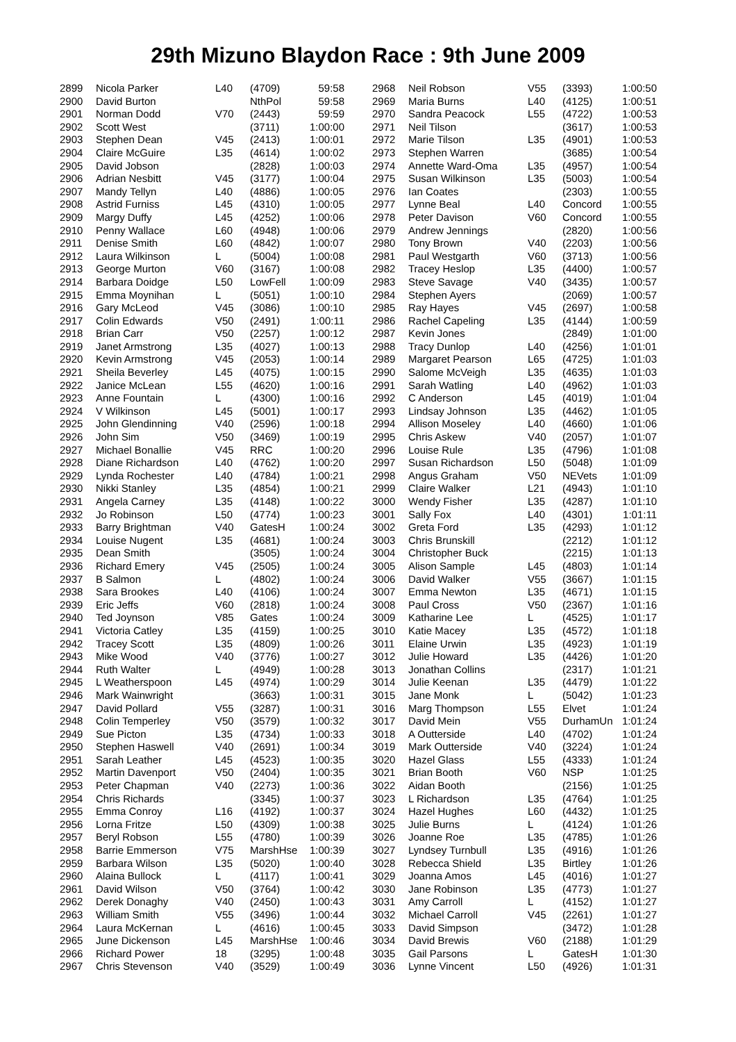29th Mizuno Blaydon Race : 9th June 2009
| 2899 | Nicola Parker | L40 | (4709) | 59:58 |
| 2900 | David Burton | | NthPol | 59:58 |
| 2901 | Norman Dodd | V70 | (2443) | 59:59 |
| 2902 | Scott West | | (3711) | 1:00:00 |
| 2903 | Stephen Dean | V45 | (2413) | 1:00:01 |
| 2904 | Claire McGuire | L35 | (4614) | 1:00:02 |
| 2905 | David Jobson | | (2828) | 1:00:03 |
| 2906 | Adrian Nesbitt | V45 | (3177) | 1:00:04 |
| 2907 | Mandy Tellyn | L40 | (4886) | 1:00:05 |
| 2908 | Astrid Furniss | L45 | (4310) | 1:00:05 |
| 2909 | Margy Duffy | L45 | (4252) | 1:00:06 |
| 2910 | Penny Wallace | L60 | (4948) | 1:00:06 |
| 2911 | Denise Smith | L60 | (4842) | 1:00:07 |
| 2912 | Laura Wilkinson | L | (5004) | 1:00:08 |
| 2913 | George Murton | V60 | (3167) | 1:00:08 |
| 2914 | Barbara Doidge | L50 | LowFell | 1:00:09 |
| 2915 | Emma Moynihan | L | (5051) | 1:00:10 |
| 2916 | Gary McLeod | V45 | (3086) | 1:00:10 |
| 2917 | Colin Edwards | V50 | (2491) | 1:00:11 |
| 2918 | Brian Carr | V50 | (2257) | 1:00:12 |
| 2919 | Janet Armstrong | L35 | (4027) | 1:00:13 |
| 2920 | Kevin Armstrong | V45 | (2053) | 1:00:14 |
| 2921 | Sheila Beverley | L45 | (4075) | 1:00:15 |
| 2922 | Janice McLean | L55 | (4620) | 1:00:16 |
| 2923 | Anne Fountain | L | (4300) | 1:00:16 |
| 2924 | V Wilkinson | L45 | (5001) | 1:00:17 |
| 2925 | John Glendinning | V40 | (2596) | 1:00:18 |
| 2926 | John Sim | V50 | (3469) | 1:00:19 |
| 2927 | Michael Bonallie | V45 | RRC | 1:00:20 |
| 2928 | Diane Richardson | L40 | (4762) | 1:00:20 |
| 2929 | Lynda Rochester | L40 | (4784) | 1:00:21 |
| 2930 | Nikki Stanley | L35 | (4854) | 1:00:21 |
| 2931 | Angela Carney | L35 | (4148) | 1:00:22 |
| 2932 | Jo Robinson | L50 | (4774) | 1:00:23 |
| 2933 | Barry Brightman | V40 | GatesH | 1:00:24 |
| 2934 | Louise Nugent | L35 | (4681) | 1:00:24 |
| 2935 | Dean Smith | | (3505) | 1:00:24 |
| 2936 | Richard Emery | V45 | (2505) | 1:00:24 |
| 2937 | B Salmon | L | (4802) | 1:00:24 |
| 2938 | Sara Brookes | L40 | (4106) | 1:00:24 |
| 2939 | Eric Jeffs | V60 | (2818) | 1:00:24 |
| 2940 | Ted Joynson | V85 | Gates | 1:00:24 |
| 2941 | Victoria Catley | L35 | (4159) | 1:00:25 |
| 2942 | Tracey Scott | L35 | (4809) | 1:00:26 |
| 2943 | Mike Wood | V40 | (3776) | 1:00:27 |
| 2944 | Ruth Walter | L | (4949) | 1:00:28 |
| 2945 | L Weatherspoon | L45 | (4974) | 1:00:29 |
| 2946 | Mark Wainwright | | (3663) | 1:00:31 |
| 2947 | David Pollard | V55 | (3287) | 1:00:31 |
| 2948 | Colin Temperley | V50 | (3579) | 1:00:32 |
| 2949 | Sue Picton | L35 | (4734) | 1:00:33 |
| 2950 | Stephen Haswell | V40 | (2691) | 1:00:34 |
| 2951 | Sarah Leather | L45 | (4523) | 1:00:35 |
| 2952 | Martin Davenport | V50 | (2404) | 1:00:35 |
| 2953 | Peter Chapman | V40 | (2273) | 1:00:36 |
| 2954 | Chris Richards | | (3345) | 1:00:37 |
| 2955 | Emma Conroy | L16 | (4192) | 1:00:37 |
| 2956 | Lorna Fritze | L50 | (4309) | 1:00:38 |
| 2957 | Beryl Robson | L55 | (4780) | 1:00:39 |
| 2958 | Barrie Emmerson | V75 | MarshHse | 1:00:39 |
| 2959 | Barbara Wilson | L35 | (5020) | 1:00:40 |
| 2960 | Alaina Bullock | L | (4117) | 1:00:41 |
| 2961 | David Wilson | V50 | (3764) | 1:00:42 |
| 2962 | Derek Donaghy | V40 | (2450) | 1:00:43 |
| 2963 | William Smith | V55 | (3496) | 1:00:44 |
| 2964 | Laura McKernan | L | (4616) | 1:00:45 |
| 2965 | June Dickenson | L45 | MarshHse | 1:00:46 |
| 2966 | Richard Power | 18 | (3295) | 1:00:48 |
| 2967 | Chris Stevenson | V40 | (3529) | 1:00:49 |
| 2968 | Neil Robson | V55 | (3393) | 1:00:50 |
| 2969 | Maria Burns | L40 | (4125) | 1:00:51 |
| 2970 | Sandra Peacock | L55 | (4722) | 1:00:53 |
| 2971 | Neil Tilson | | (3617) | 1:00:53 |
| 2972 | Marie Tilson | L35 | (4901) | 1:00:53 |
| 2973 | Stephen Warren | | (3685) | 1:00:54 |
| 2974 | Annette Ward-Oma | L35 | (4957) | 1:00:54 |
| 2975 | Susan Wilkinson | L35 | (5003) | 1:00:54 |
| 2976 | Ian Coates | | (2303) | 1:00:55 |
| 2977 | Lynne Beal | L40 | Concord | 1:00:55 |
| 2978 | Peter Davison | V60 | Concord | 1:00:55 |
| 2979 | Andrew Jennings | | (2820) | 1:00:56 |
| 2980 | Tony Brown | V40 | (2203) | 1:00:56 |
| 2981 | Paul Westgarth | V60 | (3713) | 1:00:56 |
| 2982 | Tracey Heslop | L35 | (4400) | 1:00:57 |
| 2983 | Steve Savage | V40 | (3435) | 1:00:57 |
| 2984 | Stephen Ayers | | (2069) | 1:00:57 |
| 2985 | Ray Hayes | V45 | (2697) | 1:00:58 |
| 2986 | Rachel Capeling | L35 | (4144) | 1:00:59 |
| 2987 | Kevin Jones | | (2849) | 1:01:00 |
| 2988 | Tracy Dunlop | L40 | (4256) | 1:01:01 |
| 2989 | Margaret Pearson | L65 | (4725) | 1:01:03 |
| 2990 | Salome McVeigh | L35 | (4635) | 1:01:03 |
| 2991 | Sarah Watling | L40 | (4962) | 1:01:03 |
| 2992 | C Anderson | L45 | (4019) | 1:01:04 |
| 2993 | Lindsay Johnson | L35 | (4462) | 1:01:05 |
| 2994 | Allison Moseley | L40 | (4660) | 1:01:06 |
| 2995 | Chris Askew | V40 | (2057) | 1:01:07 |
| 2996 | Louise Rule | L35 | (4796) | 1:01:08 |
| 2997 | Susan Richardson | L50 | (5048) | 1:01:09 |
| 2998 | Angus Graham | V50 | NEVets | 1:01:09 |
| 2999 | Claire Walker | L21 | (4943) | 1:01:10 |
| 3000 | Wendy Fisher | L35 | (4287) | 1:01:10 |
| 3001 | Sally Fox | L40 | (4301) | 1:01:11 |
| 3002 | Greta Ford | L35 | (4293) | 1:01:12 |
| 3003 | Chris Brunskill | | (2212) | 1:01:12 |
| 3004 | Christopher Buck | | (2215) | 1:01:13 |
| 3005 | Alison Sample | L45 | (4803) | 1:01:14 |
| 3006 | David Walker | V55 | (3667) | 1:01:15 |
| 3007 | Emma Newton | L35 | (4671) | 1:01:15 |
| 3008 | Paul Cross | V50 | (2367) | 1:01:16 |
| 3009 | Katharine Lee | L | (4525) | 1:01:17 |
| 3010 | Katie Macey | L35 | (4572) | 1:01:18 |
| 3011 | Elaine Urwin | L35 | (4923) | 1:01:19 |
| 3012 | Julie Howard | L35 | (4426) | 1:01:20 |
| 3013 | Jonathan Collins | | (2317) | 1:01:21 |
| 3014 | Julie Keenan | L35 | (4479) | 1:01:22 |
| 3015 | Jane Monk | L | (5042) | 1:01:23 |
| 3016 | Marg Thompson | L55 | Elvet | 1:01:24 |
| 3017 | David Mein | V55 | DurhamUn | 1:01:24 |
| 3018 | A Outterside | L40 | (4702) | 1:01:24 |
| 3019 | Mark Outterside | V40 | (3224) | 1:01:24 |
| 3020 | Hazel Glass | L55 | (4333) | 1:01:24 |
| 3021 | Brian Booth | V60 | NSP | 1:01:25 |
| 3022 | Aidan Booth | | (2156) | 1:01:25 |
| 3023 | L Richardson | L35 | (4764) | 1:01:25 |
| 3024 | Hazel Hughes | L60 | (4432) | 1:01:25 |
| 3025 | Julie Burns | L | (4124) | 1:01:26 |
| 3026 | Joanne Roe | L35 | (4785) | 1:01:26 |
| 3027 | Lyndsey Turnbull | L35 | (4916) | 1:01:26 |
| 3028 | Rebecca Shield | L35 | Birtley | 1:01:26 |
| 3029 | Joanna Amos | L45 | (4016) | 1:01:27 |
| 3030 | Jane Robinson | L35 | (4773) | 1:01:27 |
| 3031 | Amy Carroll | L | (4152) | 1:01:27 |
| 3032 | Michael Carroll | V45 | (2261) | 1:01:27 |
| 3033 | David Simpson | | (3472) | 1:01:28 |
| 3034 | David Brewis | V60 | (2188) | 1:01:29 |
| 3035 | Gail Parsons | L | GatesH | 1:01:30 |
| 3036 | Lynne Vincent | L50 | (4926) | 1:01:31 |